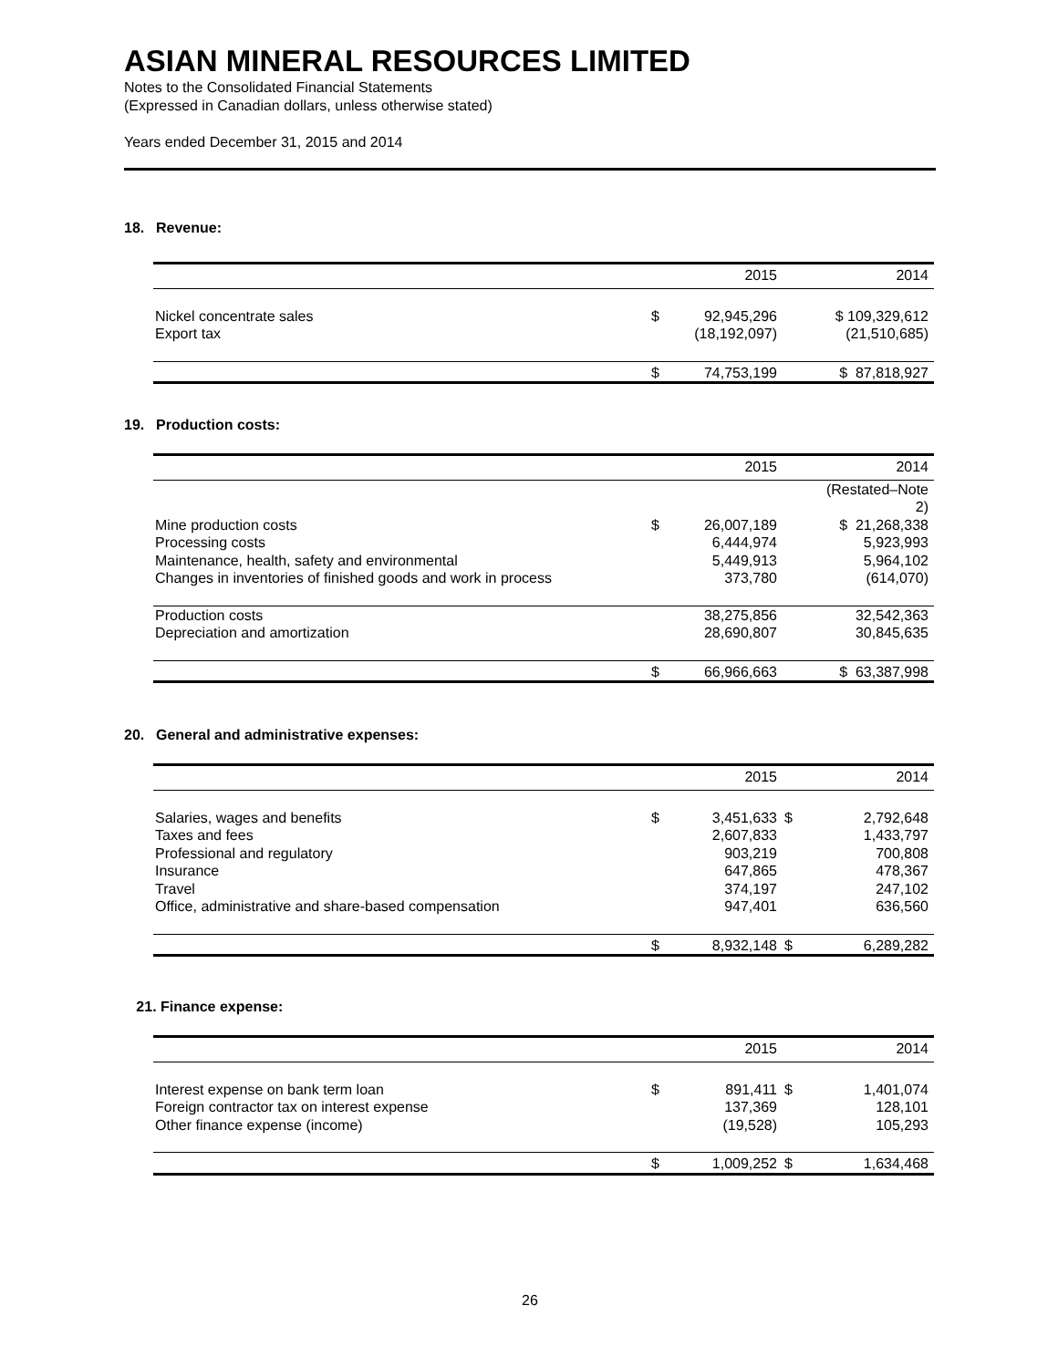ASIAN MINERAL RESOURCES LIMITED
Notes to the Consolidated Financial Statements
(Expressed in Canadian dollars, unless otherwise stated)
Years ended December 31, 2015 and 2014
18. Revenue:
| | | 2015 | | 2014 |
| --- | --- | --- | --- | --- |
| Nickel concentrate sales | $ | 92,945,296 | | $ 109,329,612 |
| Export tax | | (18,192,097) | | (21,510,685) |
| | $ | 74,753,199 | | $ 87,818,927 |
19. Production costs:
| | | 2015 | | 2014 |
| --- | --- | --- | --- | --- |
| | | | | (Restated–Note 2) |
| Mine production costs | $ | 26,007,189 | | $ 21,268,338 |
| Processing costs | | 6,444,974 | | 5,923,993 |
| Maintenance, health, safety and environmental | | 5,449,913 | | 5,964,102 |
| Changes in inventories of finished goods and work in process | | 373,780 | | (614,070) |
| Production costs | | 38,275,856 | | 32,542,363 |
| Depreciation and amortization | | 28,690,807 | | 30,845,635 |
| | $ | 66,966,663 | | $ 63,387,998 |
20. General and administrative expenses:
| | | 2015 | | 2014 |
| --- | --- | --- | --- | --- |
| Salaries, wages and benefits | $ | 3,451,633 | $ | 2,792,648 |
| Taxes and fees | | 2,607,833 | | 1,433,797 |
| Professional and regulatory | | 903,219 | | 700,808 |
| Insurance | | 647,865 | | 478,367 |
| Travel | | 374,197 | | 247,102 |
| Office, administrative and share-based compensation | | 947,401 | | 636,560 |
| | $ | 8,932,148 | $ | 6,289,282 |
21. Finance expense:
| | | 2015 | | 2014 |
| --- | --- | --- | --- | --- |
| Interest expense on bank term loan | $ | 891,411 | $ | 1,401,074 |
| Foreign contractor tax on interest expense | | 137,369 | | 128,101 |
| Other finance expense (income) | | (19,528) | | 105,293 |
| | $ | 1,009,252 | $ | 1,634,468 |
26